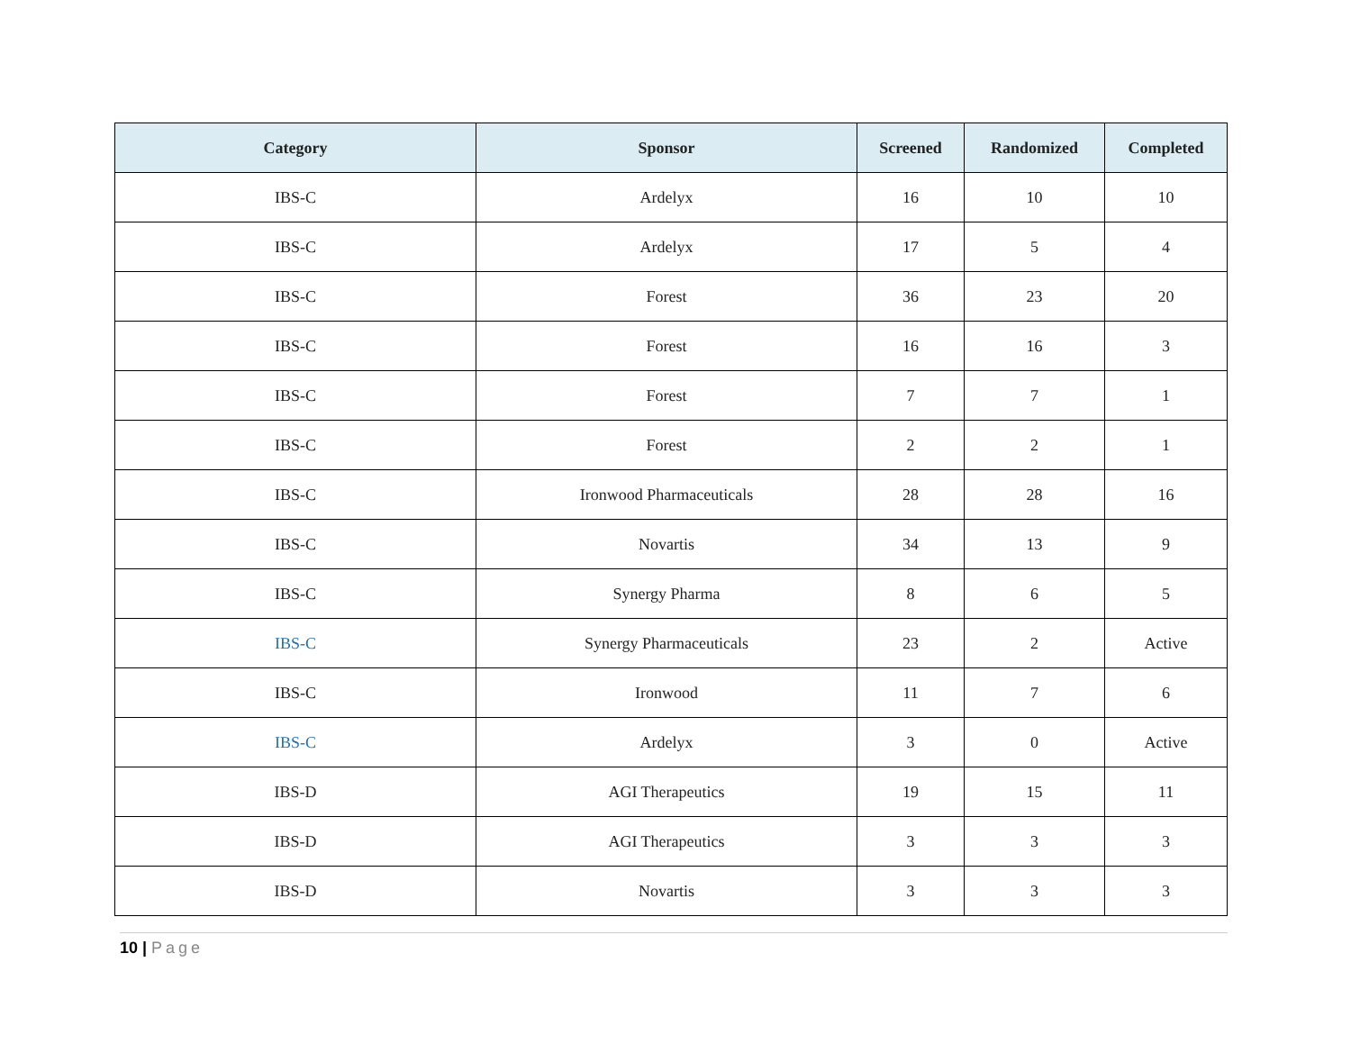| Category | Sponsor | Screened | Randomized | Completed |
| --- | --- | --- | --- | --- |
| IBS-C | Ardelyx | 16 | 10 | 10 |
| IBS-C | Ardelyx | 17 | 5 | 4 |
| IBS-C | Forest | 36 | 23 | 20 |
| IBS-C | Forest | 16 | 16 | 3 |
| IBS-C | Forest | 7 | 7 | 1 |
| IBS-C | Forest | 2 | 2 | 1 |
| IBS-C | Ironwood Pharmaceuticals | 28 | 28 | 16 |
| IBS-C | Novartis | 34 | 13 | 9 |
| IBS-C | Synergy Pharma | 8 | 6 | 5 |
| IBS-C | Synergy Pharmaceuticals | 23 | 2 | Active |
| IBS-C | Ironwood | 11 | 7 | 6 |
| IBS-C | Ardelyx | 3 | 0 | Active |
| IBS-D | AGI Therapeutics | 19 | 15 | 11 |
| IBS-D | AGI Therapeutics | 3 | 3 | 3 |
| IBS-D | Novartis | 3 | 3 | 3 |
10 | Page